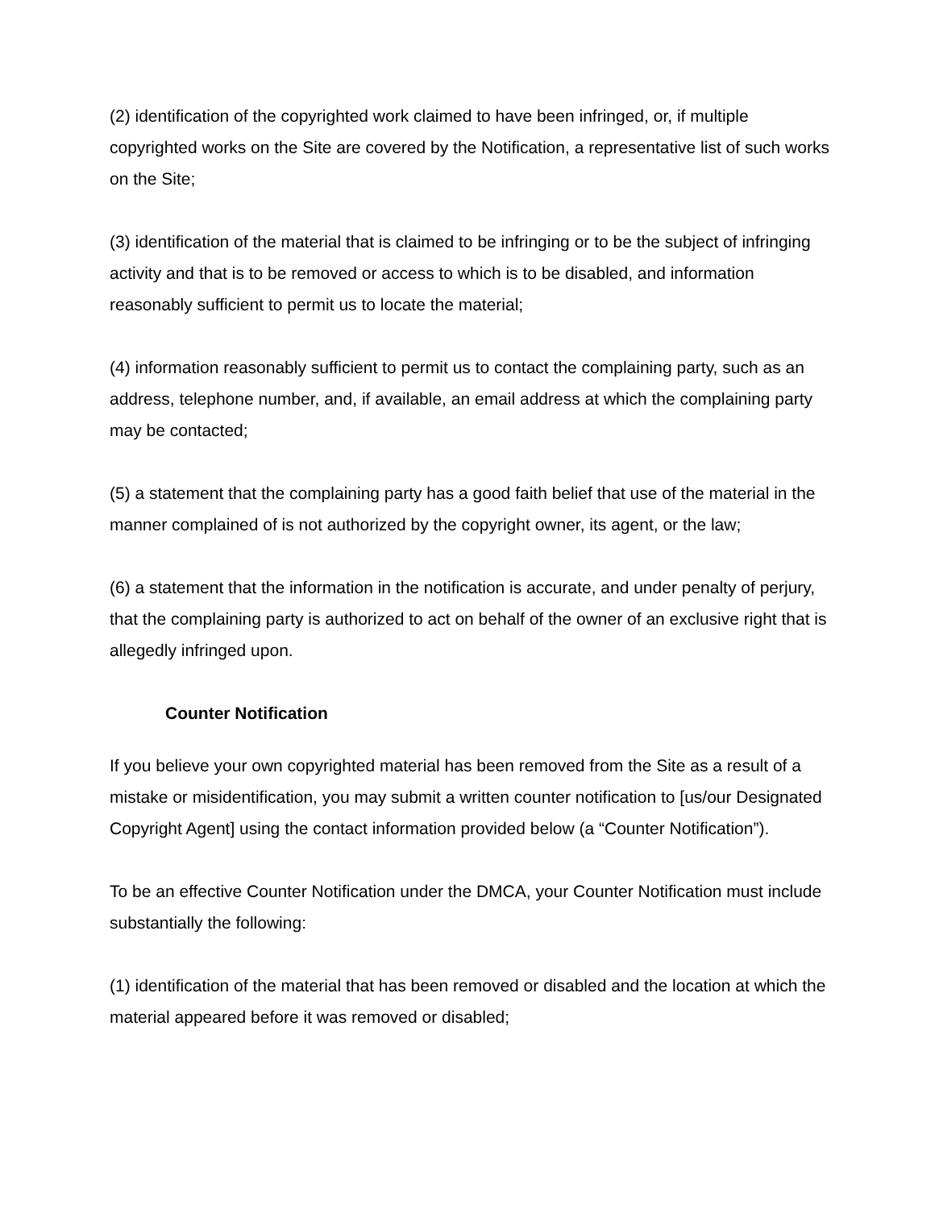(2) identification of the copyrighted work claimed to have been infringed, or, if multiple copyrighted works on the Site are covered by the Notification, a representative list of such works on the Site;
(3) identification of the material that is claimed to be infringing or to be the subject of infringing activity and that is to be removed or access to which is to be disabled, and information reasonably sufficient to permit us to locate the material;
(4) information reasonably sufficient to permit us to contact the complaining party, such as an address, telephone number, and, if available, an email address at which the complaining party may be contacted;
(5) a statement that the complaining party has a good faith belief that use of the material in the manner complained of is not authorized by the copyright owner, its agent, or the law;
(6) a statement that the information in the notification is accurate, and under penalty of perjury, that the complaining party is authorized to act on behalf of the owner of an exclusive right that is allegedly infringed upon.
Counter Notification
If you believe your own copyrighted material has been removed from the Site as a result of a mistake or misidentification, you may submit a written counter notification to [us/our Designated Copyright Agent] using the contact information provided below (a “Counter Notification”).
To be an effective Counter Notification under the DMCA, your Counter Notification must include substantially the following:
(1) identification of the material that has been removed or disabled and the location at which the material appeared before it was removed or disabled;